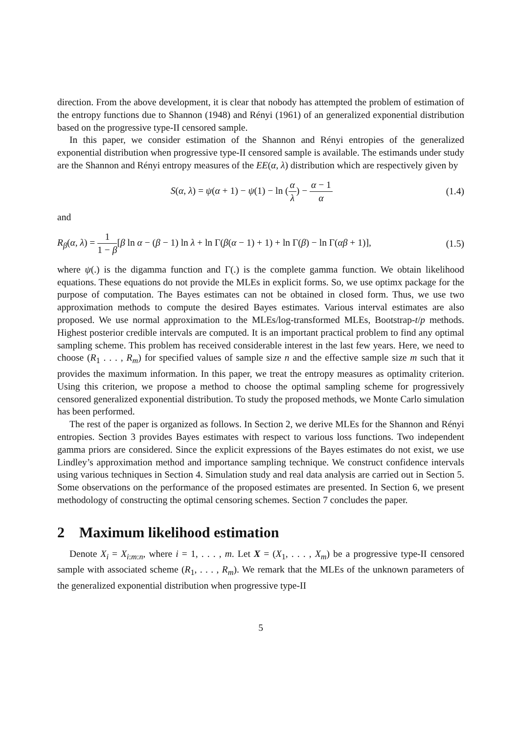direction. From the above development, it is clear that nobody has attempted the problem of estimation of the entropy functions due to Shannon (1948) and Rényi (1961) of an generalized exponential distribution based on the progressive type-II censored sample.
In this paper, we consider estimation of the Shannon and Rényi entropies of the generalized exponential distribution when progressive type-II censored sample is available. The estimands under study are the Shannon and Rényi entropy measures of the EE(α, λ) distribution which are respectively given by
S(α, λ) = ψ(α + 1) − ψ(1) − ln (α λ) − α − 1 α
(1.4)
and
R<sub>β</sub>(α, λ) = 1 1 − β[β ln α − (β − 1) ln λ + ln Γ(β(α − 1) + 1) + ln Γ(β) − ln Γ(αβ + 1)],
(1.5)
where ψ(.) is the digamma function and Γ(.) is the complete gamma function. We obtain likelihood equations. These equations do not provide the MLEs in explicit forms. So, we use optimx package for the purpose of computation. The Bayes estimates can not be obtained in closed form. Thus, we use two approximation methods to compute the desired Bayes estimates. Various interval estimates are also proposed. We use normal approximation to the MLEs/log-transformed MLEs, Bootstrap-t/p methods. Highest posterior credible intervals are computed. It is an important practical problem to find any optimal sampling scheme. This problem has received considerable interest in the last few years. Here, we need to choose (R<sub>1</sub> . . . , R<sub>m</sub>) for specified values of sample size n and the effective sample size m such that it provides the maximum information. In this paper, we treat the entropy measures as optimality criterion. Using this criterion, we propose a method to choose the optimal sampling scheme for progressively censored generalized exponential distribution. To study the proposed methods, we Monte Carlo simulation has been performed.
The rest of the paper is organized as follows. In Section 2, we derive MLEs for the Shannon and Rényi entropies. Section 3 provides Bayes estimates with respect to various loss functions. Two independent gamma priors are considered. Since the explicit expressions of the Bayes estimates do not exist, we use Lindley’s approximation method and importance sampling technique. We construct confidence intervals using various techniques in Section 4. Simulation study and real data analysis are carried out in Section 5. Some observations on the performance of the proposed estimates are presented. In Section 6, we present methodology of constructing the optimal censoring schemes. Section 7 concludes the paper.
2 Maximum likelihood estimation
Denote X<sub>i</sub> = X<sub>i:m:n</sub>, where i = 1, . . . , m. Let X = (X<sub>1</sub>, . . . , X<sub>m</sub>) be a progressive type-II censored sample with associated scheme (R<sub>1</sub>, . . . , R<sub>m</sub>). We remark that the MLEs of the unknown parameters of the generalized exponential distribution when progressive type-II
5